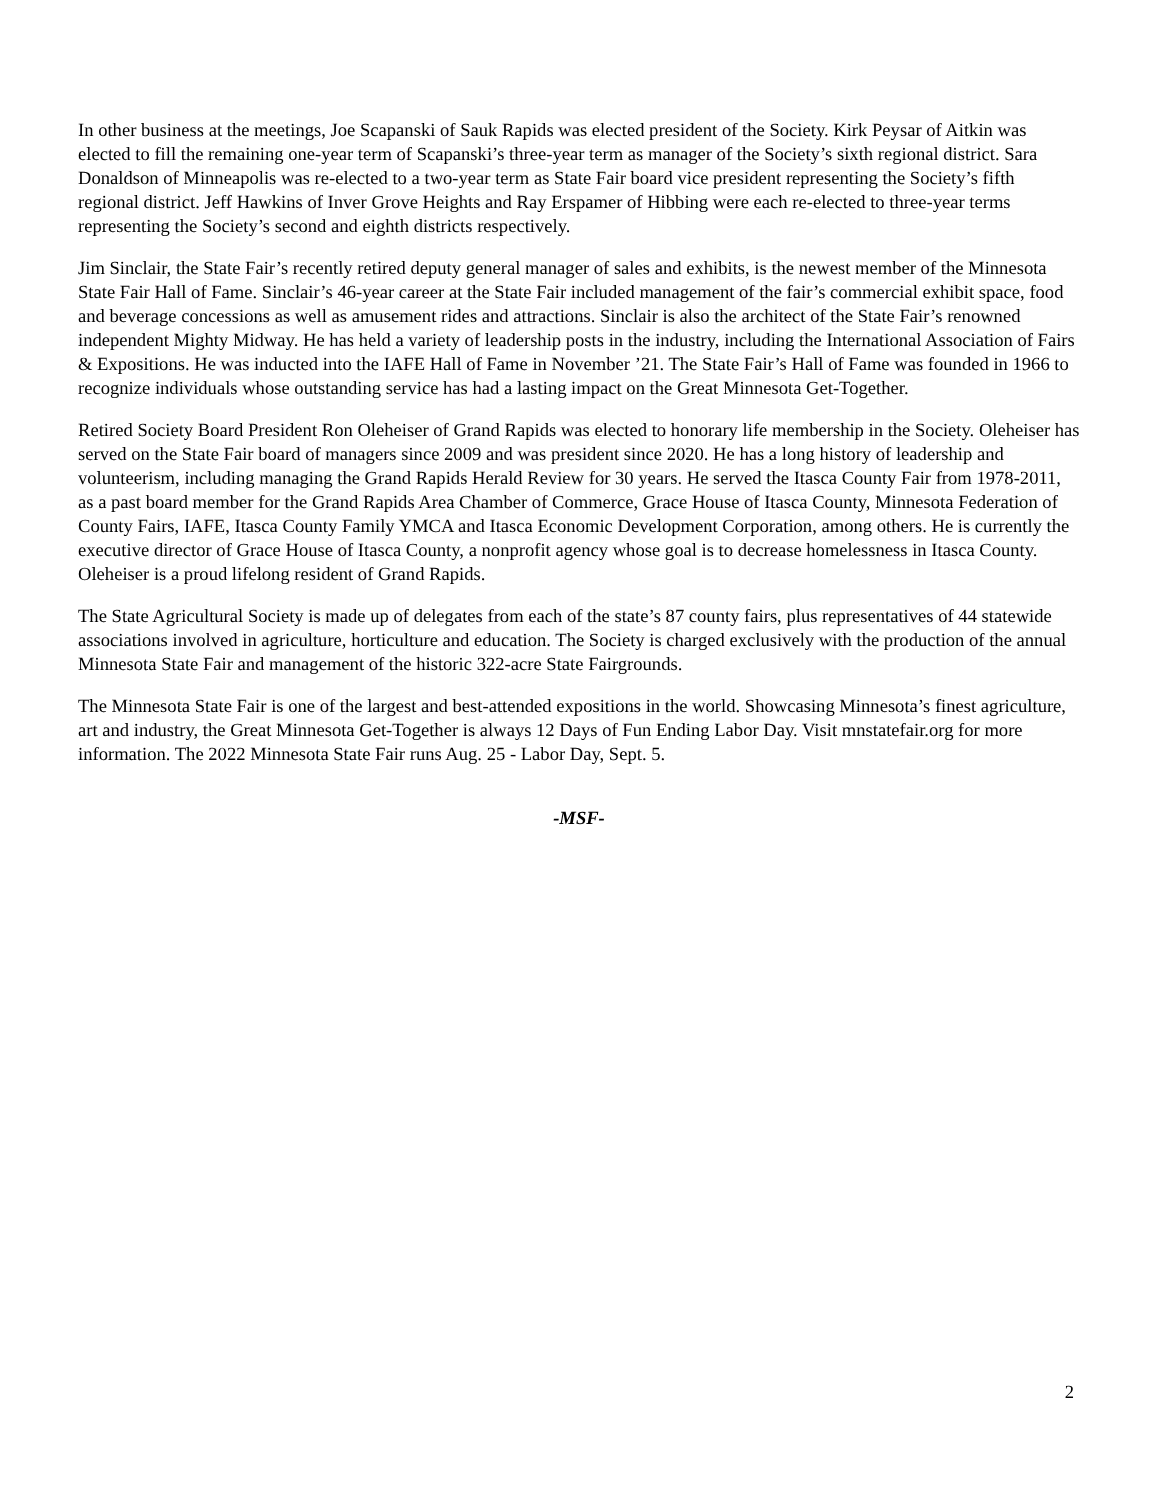In other business at the meetings, Joe Scapanski of Sauk Rapids was elected president of the Society. Kirk Peysar of Aitkin was elected to fill the remaining one-year term of Scapanski’s three-year term as manager of the Society’s sixth regional district. Sara Donaldson of Minneapolis was re-elected to a two-year term as State Fair board vice president representing the Society’s fifth regional district. Jeff Hawkins of Inver Grove Heights and Ray Erspamer of Hibbing were each re-elected to three-year terms representing the Society’s second and eighth districts respectively.
Jim Sinclair, the State Fair’s recently retired deputy general manager of sales and exhibits, is the newest member of the Minnesota State Fair Hall of Fame. Sinclair’s 46-year career at the State Fair included management of the fair’s commercial exhibit space, food and beverage concessions as well as amusement rides and attractions. Sinclair is also the architect of the State Fair’s renowned independent Mighty Midway. He has held a variety of leadership posts in the industry, including the International Association of Fairs & Expositions. He was inducted into the IAFE Hall of Fame in November ’21. The State Fair’s Hall of Fame was founded in 1966 to recognize individuals whose outstanding service has had a lasting impact on the Great Minnesota Get-Together.
Retired Society Board President Ron Oleheiser of Grand Rapids was elected to honorary life membership in the Society. Oleheiser has served on the State Fair board of managers since 2009 and was president since 2020. He has a long history of leadership and volunteerism, including managing the Grand Rapids Herald Review for 30 years. He served the Itasca County Fair from 1978-2011, as a past board member for the Grand Rapids Area Chamber of Commerce, Grace House of Itasca County, Minnesota Federation of County Fairs, IAFE, Itasca County Family YMCA and Itasca Economic Development Corporation, among others. He is currently the executive director of Grace House of Itasca County, a nonprofit agency whose goal is to decrease homelessness in Itasca County. Oleheiser is a proud lifelong resident of Grand Rapids.
The State Agricultural Society is made up of delegates from each of the state’s 87 county fairs, plus representatives of 44 statewide associations involved in agriculture, horticulture and education. The Society is charged exclusively with the production of the annual Minnesota State Fair and management of the historic 322-acre State Fairgrounds.
The Minnesota State Fair is one of the largest and best-attended expositions in the world. Showcasing Minnesota’s finest agriculture, art and industry, the Great Minnesota Get-Together is always 12 Days of Fun Ending Labor Day. Visit mnstatefair.org for more information. The 2022 Minnesota State Fair runs Aug. 25 - Labor Day, Sept. 5.
-MSF-
2